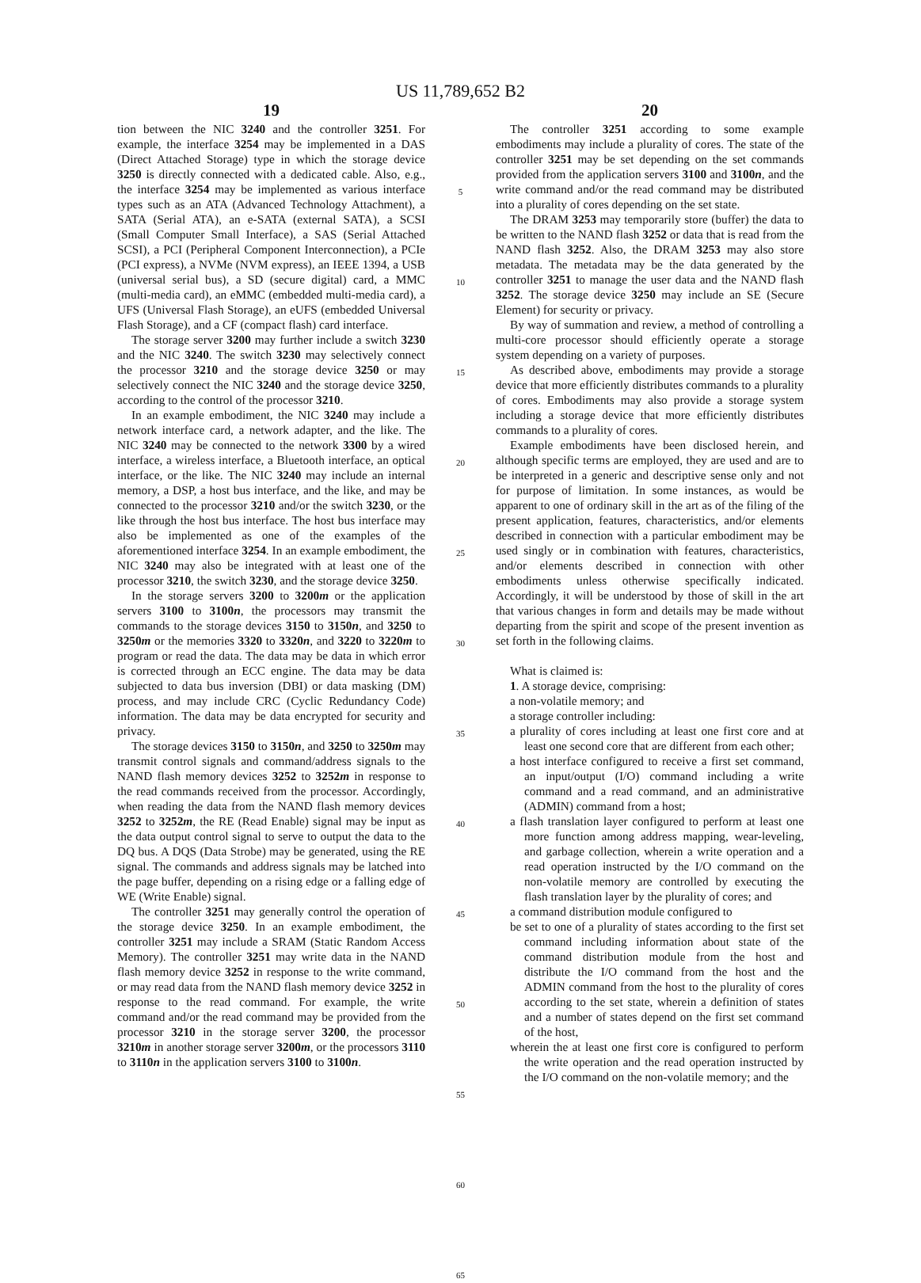US 11,789,652 B2
19
tion between the NIC 3240 and the controller 3251. For example, the interface 3254 may be implemented in a DAS (Direct Attached Storage) type in which the storage device 3250 is directly connected with a dedicated cable. Also, e.g., the interface 3254 may be implemented as various interface types such as an ATA (Advanced Technology Attachment), a SATA (Serial ATA), an e-SATA (external SATA), a SCSI (Small Computer Small Interface), a SAS (Serial Attached SCSI), a PCI (Peripheral Component Interconnection), a PCIe (PCI express), a NVMe (NVM express), an IEEE 1394, a USB (universal serial bus), a SD (secure digital) card, a MMC (multi-media card), an eMMC (embedded multi-media card), a UFS (Universal Flash Storage), an eUFS (embedded Universal Flash Storage), and a CF (compact flash) card interface.
The storage server 3200 may further include a switch 3230 and the NIC 3240. The switch 3230 may selectively connect the processor 3210 and the storage device 3250 or may selectively connect the NIC 3240 and the storage device 3250, according to the control of the processor 3210.
In an example embodiment, the NIC 3240 may include a network interface card, a network adapter, and the like. The NIC 3240 may be connected to the network 3300 by a wired interface, a wireless interface, a Bluetooth interface, an optical interface, or the like. The NIC 3240 may include an internal memory, a DSP, a host bus interface, and the like, and may be connected to the processor 3210 and/or the switch 3230, or the like through the host bus interface. The host bus interface may also be implemented as one of the examples of the aforementioned interface 3254. In an example embodiment, the NIC 3240 may also be integrated with at least one of the processor 3210, the switch 3230, and the storage device 3250.
In the storage servers 3200 to 3200m or the application servers 3100 to 3100n, the processors may transmit the commands to the storage devices 3150 to 3150n, and 3250 to 3250m or the memories 3320 to 3320n, and 3220 to 3220m to program or read the data. The data may be data in which error is corrected through an ECC engine. The data may be data subjected to data bus inversion (DBI) or data masking (DM) process, and may include CRC (Cyclic Redundancy Code) information. The data may be data encrypted for security and privacy.
The storage devices 3150 to 3150n, and 3250 to 3250m may transmit control signals and command/address signals to the NAND flash memory devices 3252 to 3252m in response to the read commands received from the processor. Accordingly, when reading the data from the NAND flash memory devices 3252 to 3252m, the RE (Read Enable) signal may be input as the data output control signal to serve to output the data to the DQ bus. A DQS (Data Strobe) may be generated, using the RE signal. The commands and address signals may be latched into the page buffer, depending on a rising edge or a falling edge of WE (Write Enable) signal.
The controller 3251 may generally control the operation of the storage device 3250. In an example embodiment, the controller 3251 may include a SRAM (Static Random Access Memory). The controller 3251 may write data in the NAND flash memory device 3252 in response to the write command, or may read data from the NAND flash memory device 3252 in response to the read command. For example, the write command and/or the read command may be provided from the processor 3210 in the storage server 3200, the processor 3210m in another storage server 3200m, or the processors 3110 to 3110n in the application servers 3100 to 3100n.
5
10
15
20
25
30
35
40
45
50
55
60
65
20
The controller 3251 according to some example embodiments may include a plurality of cores. The state of the controller 3251 may be set depending on the set commands provided from the application servers 3100 and 3100n, and the write command and/or the read command may be distributed into a plurality of cores depending on the set state.
The DRAM 3253 may temporarily store (buffer) the data to be written to the NAND flash 3252 or data that is read from the NAND flash 3252. Also, the DRAM 3253 may also store metadata. The metadata may be the data generated by the controller 3251 to manage the user data and the NAND flash 3252. The storage device 3250 may include an SE (Secure Element) for security or privacy.
By way of summation and review, a method of controlling a multi-core processor should efficiently operate a storage system depending on a variety of purposes.
As described above, embodiments may provide a storage device that more efficiently distributes commands to a plurality of cores. Embodiments may also provide a storage system including a storage device that more efficiently distributes commands to a plurality of cores.
Example embodiments have been disclosed herein, and although specific terms are employed, they are used and are to be interpreted in a generic and descriptive sense only and not for purpose of limitation. In some instances, as would be apparent to one of ordinary skill in the art as of the filing of the present application, features, characteristics, and/or elements described in connection with a particular embodiment may be used singly or in combination with features, characteristics, and/or elements described in connection with other embodiments unless otherwise specifically indicated. Accordingly, it will be understood by those of skill in the art that various changes in form and details may be made without departing from the spirit and scope of the present invention as set forth in the following claims.
What is claimed is:
1. A storage device, comprising:
a non-volatile memory; and
a storage controller including:
a plurality of cores including at least one first core and at least one second core that are different from each other;
a host interface configured to receive a first set command, an input/output (I/O) command including a write command and a read command, and an administrative (ADMIN) command from a host;
a flash translation layer configured to perform at least one more function among address mapping, wear-leveling, and garbage collection, wherein a write operation and a read operation instructed by the I/O command on the non-volatile memory are controlled by executing the flash translation layer by the plurality of cores; and
a command distribution module configured to
be set to one of a plurality of states according to the first set command including information about state of the command distribution module from the host and distribute the I/O command from the host and the ADMIN command from the host to the plurality of cores according to the set state, wherein a definition of states and a number of states depend on the first set command of the host,
wherein the at least one first core is configured to perform the write operation and the read operation instructed by the I/O command on the non-volatile memory; and the